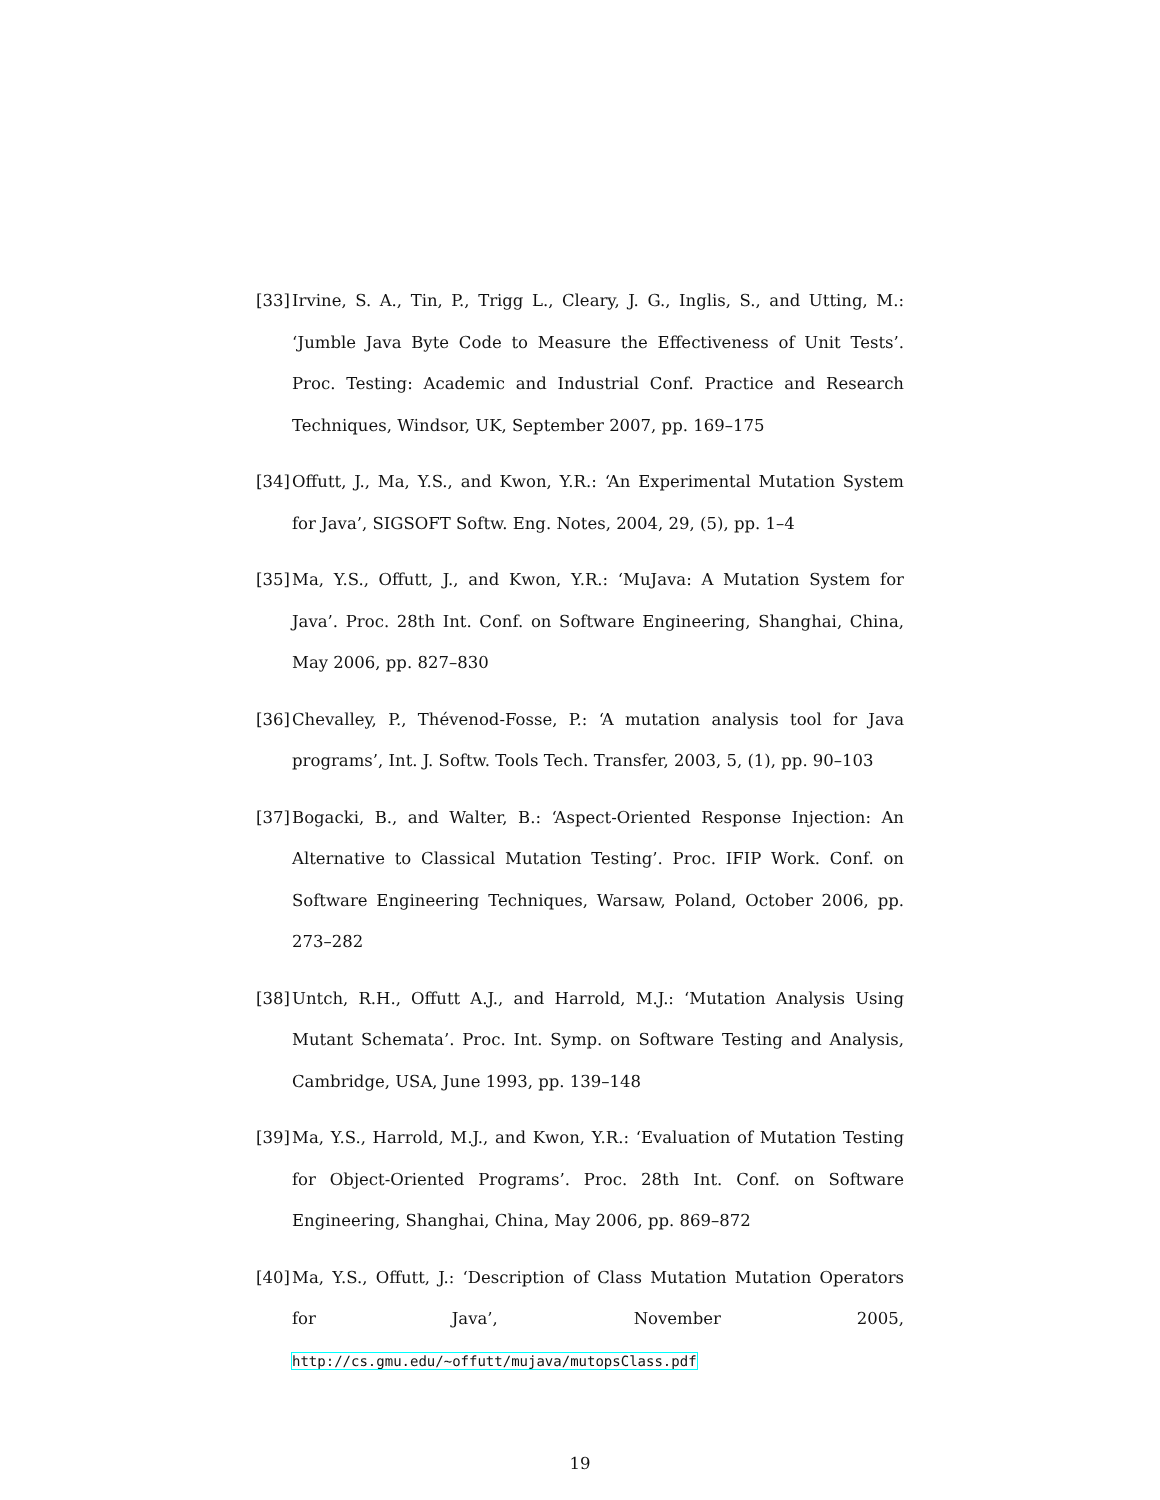[33] Irvine, S. A., Tin, P., Trigg L., Cleary, J. G., Inglis, S., and Utting, M.: ‘Jumble Java Byte Code to Measure the Effectiveness of Unit Tests’. Proc. Testing: Academic and Industrial Conf. Practice and Research Techniques, Windsor, UK, September 2007, pp. 169–175
[34] Offutt, J., Ma, Y.S., and Kwon, Y.R.: ‘An Experimental Mutation System for Java’, SIGSOFT Softw. Eng. Notes, 2004, 29, (5), pp. 1–4
[35] Ma, Y.S., Offutt, J., and Kwon, Y.R.: ‘MuJava: A Mutation System for Java’. Proc. 28th Int. Conf. on Software Engineering, Shanghai, China, May 2006, pp. 827–830
[36] Chevalley, P., Thévenod-Fosse, P.: ‘A mutation analysis tool for Java programs’, Int. J. Softw. Tools Tech. Transfer, 2003, 5, (1), pp. 90–103
[37] Bogacki, B., and Walter, B.: ‘Aspect-Oriented Response Injection: An Alternative to Classical Mutation Testing’. Proc. IFIP Work. Conf. on Software Engineering Techniques, Warsaw, Poland, October 2006, pp. 273–282
[38] Untch, R.H., Offutt A.J., and Harrold, M.J.: ‘Mutation Analysis Using Mutant Schemata’. Proc. Int. Symp. on Software Testing and Analysis, Cambridge, USA, June 1993, pp. 139–148
[39] Ma, Y.S., Harrold, M.J., and Kwon, Y.R.: ‘Evaluation of Mutation Testing for Object-Oriented Programs’. Proc. 28th Int. Conf. on Software Engineering, Shanghai, China, May 2006, pp. 869–872
[40] Ma, Y.S., Offutt, J.: ‘Description of Class Mutation Mutation Operators for Java’, November 2005, http://cs.gmu.edu/~offutt/mujava/mutopsClass.pdf
19